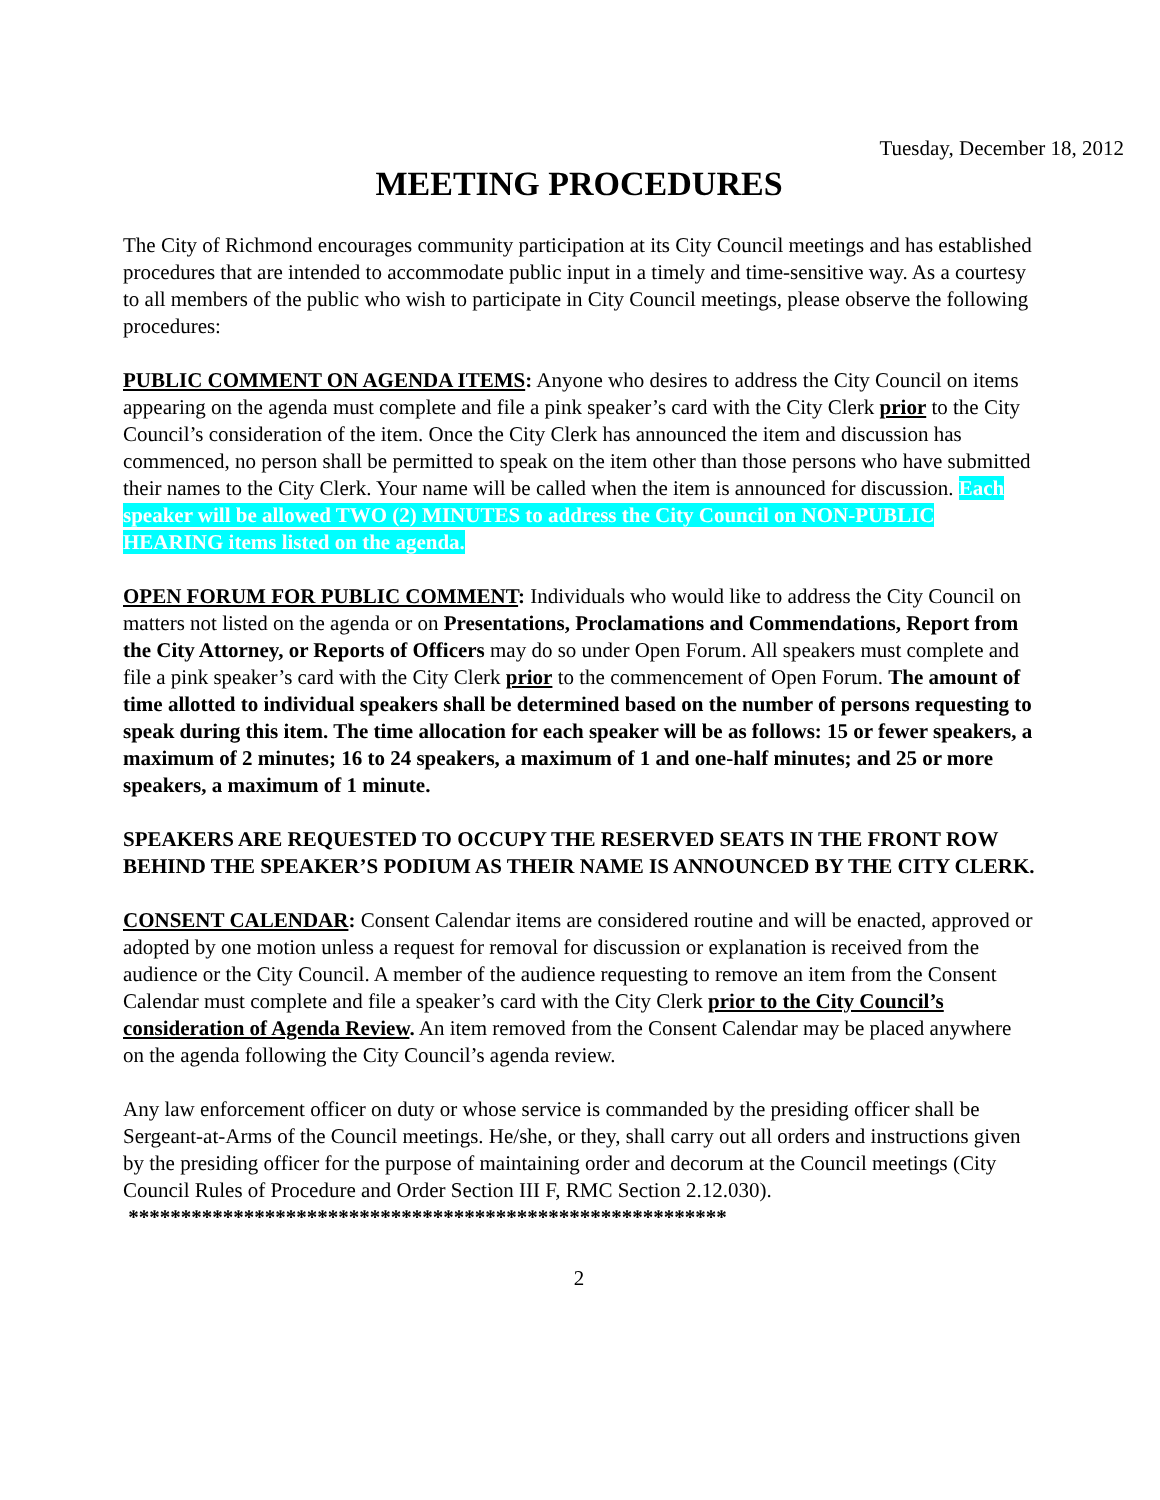Tuesday, December 18, 2012
MEETING PROCEDURES
The City of Richmond encourages community participation at its City Council meetings and has established procedures that are intended to accommodate public input in a timely and time-sensitive way. As a courtesy to all members of the public who wish to participate in City Council meetings, please observe the following procedures:
PUBLIC COMMENT ON AGENDA ITEMS: Anyone who desires to address the City Council on items appearing on the agenda must complete and file a pink speaker’s card with the City Clerk prior to the City Council’s consideration of the item. Once the City Clerk has announced the item and discussion has commenced, no person shall be permitted to speak on the item other than those persons who have submitted their names to the City Clerk. Your name will be called when the item is announced for discussion. Each speaker will be allowed TWO (2) MINUTES to address the City Council on NON-PUBLIC HEARING items listed on the agenda.
OPEN FORUM FOR PUBLIC COMMENT: Individuals who would like to address the City Council on matters not listed on the agenda or on Presentations, Proclamations and Commendations, Report from the City Attorney, or Reports of Officers may do so under Open Forum. All speakers must complete and file a pink speaker’s card with the City Clerk prior to the commencement of Open Forum. The amount of time allotted to individual speakers shall be determined based on the number of persons requesting to speak during this item. The time allocation for each speaker will be as follows: 15 or fewer speakers, a maximum of 2 minutes; 16 to 24 speakers, a maximum of 1 and one-half minutes; and 25 or more speakers, a maximum of 1 minute.
SPEAKERS ARE REQUESTED TO OCCUPY THE RESERVED SEATS IN THE FRONT ROW BEHIND THE SPEAKER’S PODIUM AS THEIR NAME IS ANNOUNCED BY THE CITY CLERK.
CONSENT CALENDAR: Consent Calendar items are considered routine and will be enacted, approved or adopted by one motion unless a request for removal for discussion or explanation is received from the audience or the City Council. A member of the audience requesting to remove an item from the Consent Calendar must complete and file a speaker’s card with the City Clerk prior to the City Council’s consideration of Agenda Review. An item removed from the Consent Calendar may be placed anywhere on the agenda following the City Council’s agenda review.
Any law enforcement officer on duty or whose service is commanded by the presiding officer shall be Sergeant-at-Arms of the Council meetings. He/she, or they, shall carry out all orders and instructions given by the presiding officer for the purpose of maintaining order and decorum at the Council meetings (City Council Rules of Procedure and Order Section III F, RMC Section 2.12.030).
*********************************************************
2